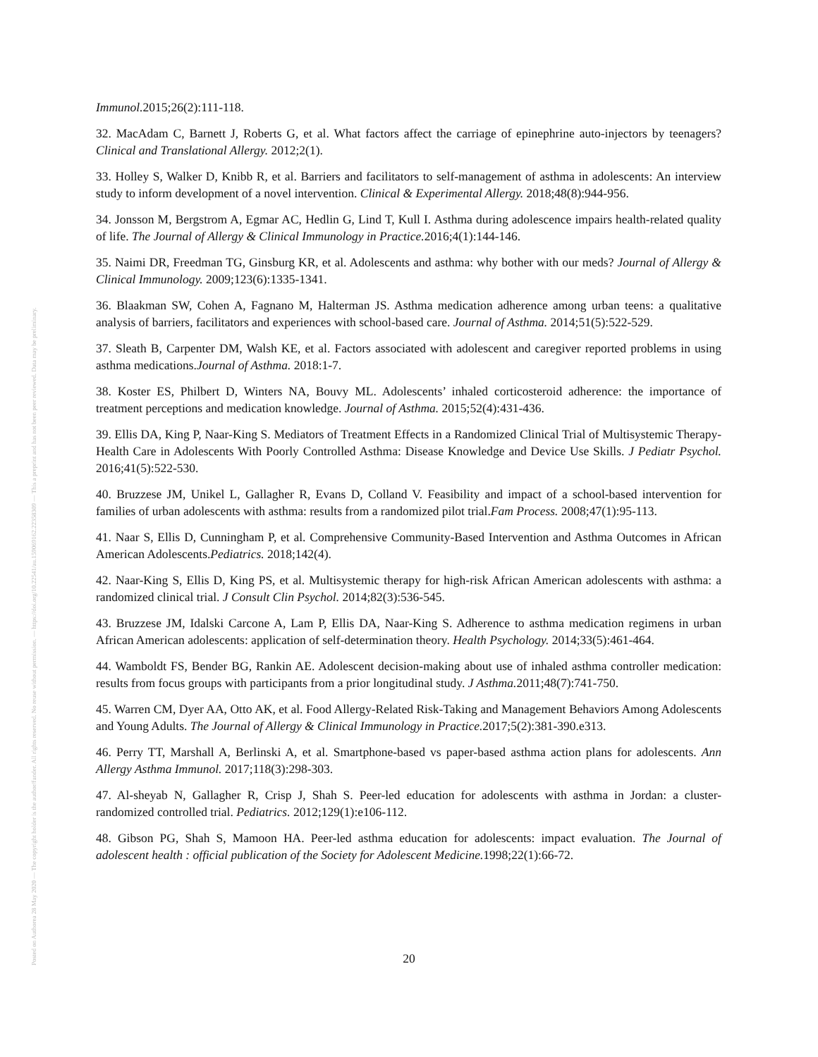Posted on Authorea 28 May 2020 — The copyright holder is the author/funder. All rights reserved. No reuse without permission. — https://doi.org/10.22541/au.159069162.22358309 — This a preprint and has not been peer reviewed. Data may be preliminary.
Immunol. 2015;26(2):111-118.
32. MacAdam C, Barnett J, Roberts G, et al. What factors affect the carriage of epinephrine auto-injectors by teenagers? Clinical and Translational Allergy. 2012;2(1).
33. Holley S, Walker D, Knibb R, et al. Barriers and facilitators to self-management of asthma in adolescents: An interview study to inform development of a novel intervention. Clinical & Experimental Allergy. 2018;48(8):944-956.
34. Jonsson M, Bergstrom A, Egmar AC, Hedlin G, Lind T, Kull I. Asthma during adolescence impairs health-related quality of life. The Journal of Allergy & Clinical Immunology in Practice. 2016;4(1):144-146.
35. Naimi DR, Freedman TG, Ginsburg KR, et al. Adolescents and asthma: why bother with our meds? Journal of Allergy & Clinical Immunology. 2009;123(6):1335-1341.
36. Blaakman SW, Cohen A, Fagnano M, Halterman JS. Asthma medication adherence among urban teens: a qualitative analysis of barriers, facilitators and experiences with school-based care. Journal of Asthma. 2014;51(5):522-529.
37. Sleath B, Carpenter DM, Walsh KE, et al. Factors associated with adolescent and caregiver reported problems in using asthma medications.Journal of Asthma. 2018:1-7.
38. Koster ES, Philbert D, Winters NA, Bouvy ML. Adolescents’ inhaled corticosteroid adherence: the importance of treatment perceptions and medication knowledge. Journal of Asthma. 2015;52(4):431-436.
39. Ellis DA, King P, Naar-King S. Mediators of Treatment Effects in a Randomized Clinical Trial of Multisystemic Therapy-Health Care in Adolescents With Poorly Controlled Asthma: Disease Knowledge and Device Use Skills. J Pediatr Psychol. 2016;41(5):522-530.
40. Bruzzese JM, Unikel L, Gallagher R, Evans D, Colland V. Feasibility and impact of a school-based intervention for families of urban adolescents with asthma: results from a randomized pilot trial.Fam Process. 2008;47(1):95-113.
41. Naar S, Ellis D, Cunningham P, et al. Comprehensive Community-Based Intervention and Asthma Outcomes in African American Adolescents.Pediatrics. 2018;142(4).
42. Naar-King S, Ellis D, King PS, et al. Multisystemic therapy for high-risk African American adolescents with asthma: a randomized clinical trial. J Consult Clin Psychol. 2014;82(3):536-545.
43. Bruzzese JM, Idalski Carcone A, Lam P, Ellis DA, Naar-King S. Adherence to asthma medication regimens in urban African American adolescents: application of self-determination theory. Health Psychology. 2014;33(5):461-464.
44. Wamboldt FS, Bender BG, Rankin AE. Adolescent decision-making about use of inhaled asthma controller medication: results from focus groups with participants from a prior longitudinal study. J Asthma. 2011;48(7):741-750.
45. Warren CM, Dyer AA, Otto AK, et al. Food Allergy-Related Risk-Taking and Management Behaviors Among Adolescents and Young Adults. The Journal of Allergy & Clinical Immunology in Practice. 2017;5(2):381-390.e313.
46. Perry TT, Marshall A, Berlinski A, et al. Smartphone-based vs paper-based asthma action plans for adolescents. Ann Allergy Asthma Immunol. 2017;118(3):298-303.
47. Al-sheyab N, Gallagher R, Crisp J, Shah S. Peer-led education for adolescents with asthma in Jordan: a cluster-randomized controlled trial. Pediatrics. 2012;129(1):e106-112.
48. Gibson PG, Shah S, Mamoon HA. Peer-led asthma education for adolescents: impact evaluation. The Journal of adolescent health : official publication of the Society for Adolescent Medicine. 1998;22(1):66-72.
20